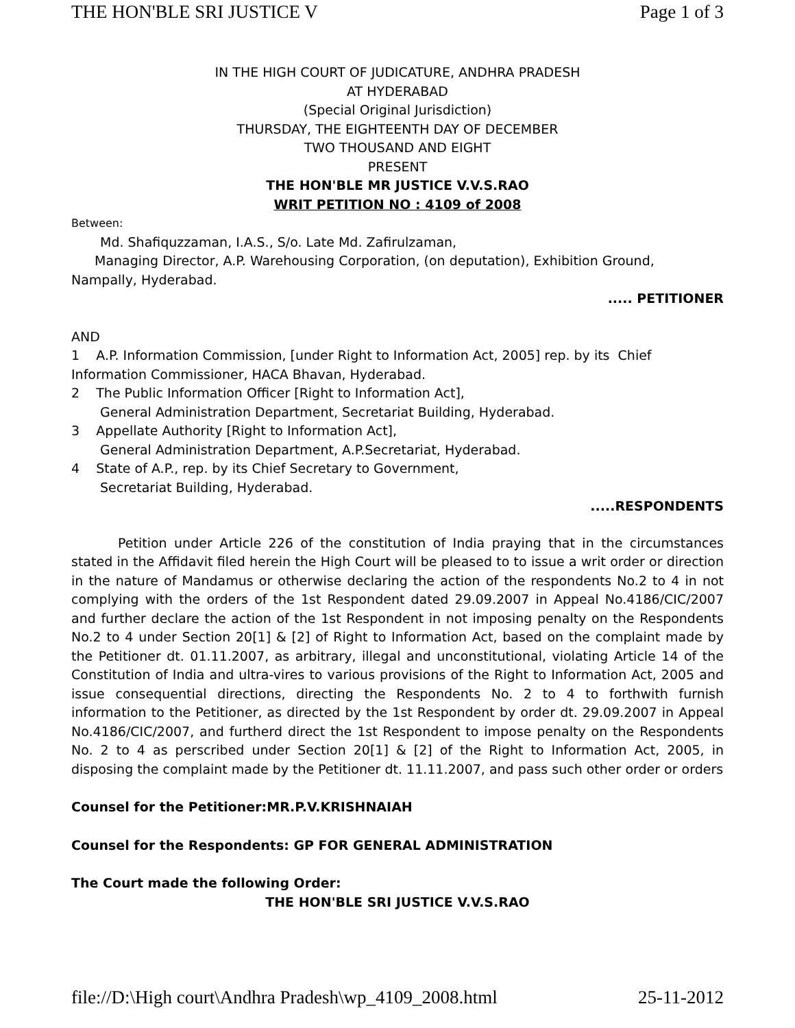THE HON'BLE SRI JUSTICE V Page 1 of 3
IN THE HIGH COURT OF JUDICATURE, ANDHRA PRADESH
AT HYDERABAD
(Special Original Jurisdiction)
THURSDAY, THE EIGHTEENTH DAY OF DECEMBER
TWO THOUSAND AND EIGHT
PRESENT
THE HON'BLE MR JUSTICE V.V.S.RAO
WRIT PETITION NO : 4109 of 2008
Between:
Md. Shafiquzzaman, I.A.S., S/o. Late Md. Zafirulzaman,
Managing Director, A.P. Warehousing Corporation, (on deputation), Exhibition Ground, Nampally, Hyderabad.
..... PETITIONER
AND
1 A.P. Information Commission, [under Right to Information Act, 2005] rep. by its Chief Information Commissioner, HACA Bhavan, Hyderabad.
2 The Public Information Officer [Right to Information Act],
General Administration Department, Secretariat Building, Hyderabad.
3 Appellate Authority [Right to Information Act],
General Administration Department, A.P.Secretariat, Hyderabad.
4 State of A.P., rep. by its Chief Secretary to Government,
Secretariat Building, Hyderabad.
.....RESPONDENTS
Petition under Article 226 of the constitution of India praying that in the circumstances stated in the Affidavit filed herein the High Court will be pleased to to issue a writ order or direction in the nature of Mandamus or otherwise declaring the action of the respondents No.2 to 4 in not complying with the orders of the 1st Respondent dated 29.09.2007 in Appeal No.4186/CIC/2007 and further declare the action of the 1st Respondent in not imposing penalty on the Respondents No.2 to 4 under Section 20[1] & [2] of Right to Information Act, based on the complaint made by the Petitioner dt. 01.11.2007, as arbitrary, illegal and unconstitutional, violating Article 14 of the Constitution of India and ultra-vires to various provisions of the Right to Information Act, 2005 and issue consequential directions, directing the Respondents No. 2 to 4 to forthwith furnish information to the Petitioner, as directed by the 1st Respondent by order dt. 29.09.2007 in Appeal No.4186/CIC/2007, and furtherd direct the 1st Respondent to impose penalty on the Respondents No. 2 to 4 as perscribed under Section 20[1] & [2] of the Right to Information Act, 2005, in disposing the complaint made by the Petitioner dt. 11.11.2007, and pass such other order or orders
Counsel for the Petitioner:MR.P.V.KRISHNAIAH
Counsel for the Respondents: GP FOR GENERAL ADMINISTRATION
The Court made the following Order:
THE HON'BLE SRI JUSTICE V.V.S.RAO
file://D:\High court\Andhra Pradesh\wp_4109_2008.html 25-11-2012